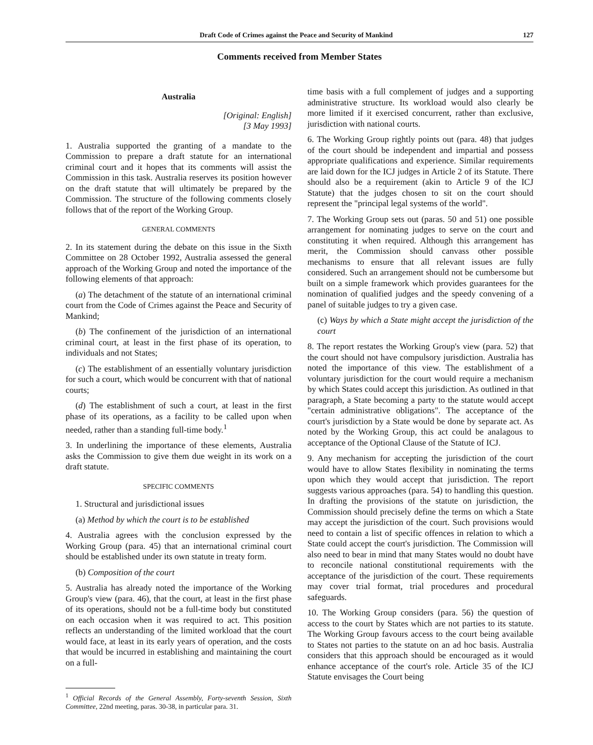Draft Code of Crimes against the Peace and Security of Mankind 127
Comments received from Member States
Australia
[Original: English]
[3 May 1993]
1. Australia supported the granting of a mandate to the Commission to prepare a draft statute for an international criminal court and it hopes that its comments will assist the Commission in this task. Australia reserves its position however on the draft statute that will ultimately be prepared by the Commission. The structure of the following comments closely follows that of the report of the Working Group.
GENERAL COMMENTS
2. In its statement during the debate on this issue in the Sixth Committee on 28 October 1992, Australia assessed the general approach of the Working Group and noted the importance of the following elements of that approach:
(a) The detachment of the statute of an international criminal court from the Code of Crimes against the Peace and Security of Mankind;
(b) The confinement of the jurisdiction of an international criminal court, at least in the first phase of its operation, to individuals and not States;
(c) The establishment of an essentially voluntary jurisdiction for such a court, which would be concurrent with that of national courts;
(d) The establishment of such a court, at least in the first phase of its operations, as a facility to be called upon when needed, rather than a standing full-time body.<sup>1</sup>
3. In underlining the importance of these elements, Australia asks the Commission to give them due weight in its work on a draft statute.
SPECIFIC COMMENTS
1. Structural and jurisdictional issues
(a) Method by which the court is to be established
4. Australia agrees with the conclusion expressed by the Working Group (para. 45) that an international criminal court should be established under its own statute in treaty form.
(b) Composition of the court
5. Australia has already noted the importance of the Working Group's view (para. 46), that the court, at least in the first phase of its operations, should not be a full-time body but constituted on each occasion when it was required to act. This position reflects an understanding of the limited workload that the court would face, at least in its early years of operation, and the costs that would be incurred in establishing and maintaining the court on a full-
<sup>1</sup> Official Records of the General Assembly, Forty-seventh Session, Sixth Committee, 22nd meeting, paras. 30-38, in particular para. 31.
time basis with a full complement of judges and a supporting administrative structure. Its workload would also clearly be more limited if it exercised concurrent, rather than exclusive, jurisdiction with national courts.
6. The Working Group rightly points out (para. 48) that judges of the court should be independent and impartial and possess appropriate qualifications and experience. Similar requirements are laid down for the ICJ judges in Article 2 of its Statute. There should also be a requirement (akin to Article 9 of the ICJ Statute) that the judges chosen to sit on the court should represent the "principal legal systems of the world".
7. The Working Group sets out (paras. 50 and 51) one possible arrangement for nominating judges to serve on the court and constituting it when required. Although this arrangement has merit, the Commission should canvass other possible mechanisms to ensure that all relevant issues are fully considered. Such an arrangement should not be cumbersome but built on a simple framework which provides guarantees for the nomination of qualified judges and the speedy convening of a panel of suitable judges to try a given case.
(c) Ways by which a State might accept the jurisdiction of the court
8. The report restates the Working Group's view (para. 52) that the court should not have compulsory jurisdiction. Australia has noted the importance of this view. The establishment of a voluntary jurisdiction for the court would require a mechanism by which States could accept this jurisdiction. As outlined in that paragraph, a State becoming a party to the statute would accept "certain administrative obligations". The acceptance of the court's jurisdiction by a State would be done by separate act. As noted by the Working Group, this act could be analagous to acceptance of the Optional Clause of the Statute of ICJ.
9. Any mechanism for accepting the jurisdiction of the court would have to allow States flexibility in nominating the terms upon which they would accept that jurisdiction. The report suggests various approaches (para. 54) to handling this question. In drafting the provisions of the statute on jurisdiction, the Commission should precisely define the terms on which a State may accept the jurisdiction of the court. Such provisions would need to contain a list of specific offences in relation to which a State could accept the court's jurisdiction. The Commission will also need to bear in mind that many States would no doubt have to reconcile national constitutional requirements with the acceptance of the jurisdiction of the court. These requirements may cover trial format, trial procedures and procedural safeguards.
10. The Working Group considers (para. 56) the question of access to the court by States which are not parties to its statute. The Working Group favours access to the court being available to States not parties to the statute on an ad hoc basis. Australia considers that this approach should be encouraged as it would enhance acceptance of the court's role. Article 35 of the ICJ Statute envisages the Court being